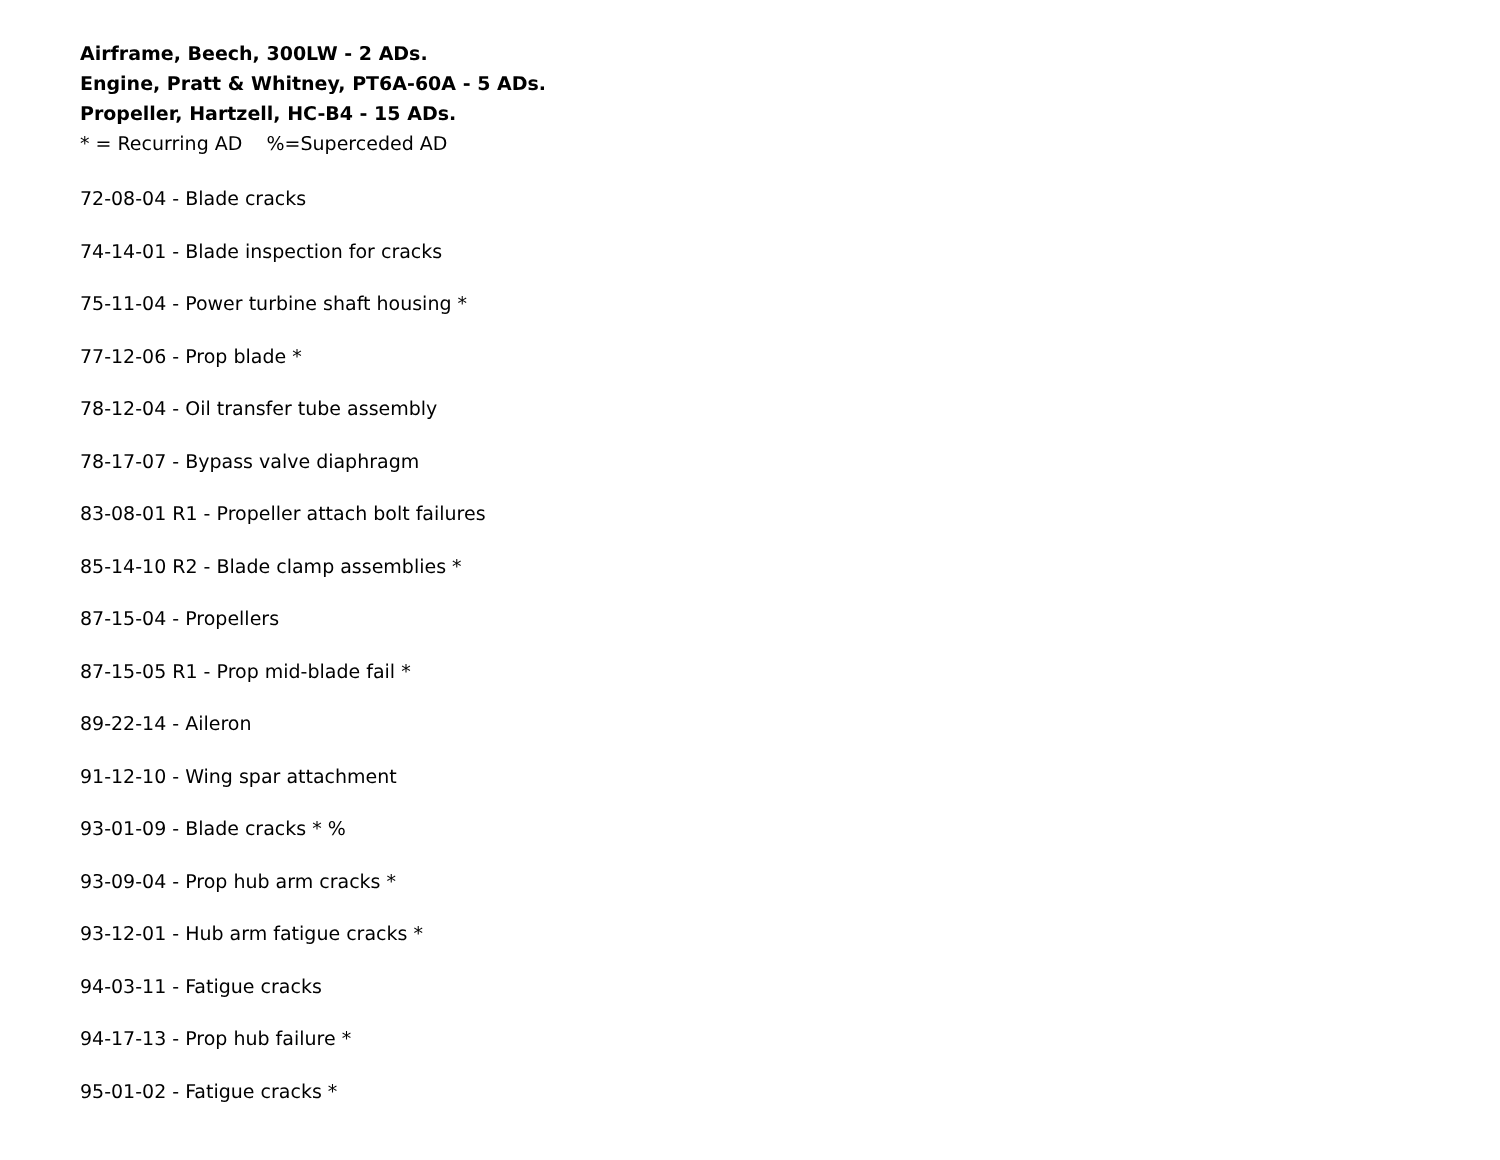Airframe, Beech, 300LW - 2 ADs.
Engine, Pratt & Whitney, PT6A-60A - 5 ADs.
Propeller, Hartzell, HC-B4 - 15 ADs.
* = Recurring AD %=Superceded AD
72-08-04 - Blade cracks
74-14-01 - Blade inspection for cracks
75-11-04 - Power turbine shaft housing *
77-12-06 - Prop blade *
78-12-04 - Oil transfer tube assembly
78-17-07 - Bypass valve diaphragm
83-08-01 R1 - Propeller attach bolt failures
85-14-10 R2 - Blade clamp assemblies *
87-15-04 - Propellers
87-15-05 R1 - Prop mid-blade fail *
89-22-14 - Aileron
91-12-10 - Wing spar attachment
93-01-09 - Blade cracks * %
93-09-04 - Prop hub arm cracks *
93-12-01 - Hub arm fatigue cracks *
94-03-11 - Fatigue cracks
94-17-13 - Prop hub failure *
95-01-02 - Fatigue cracks *